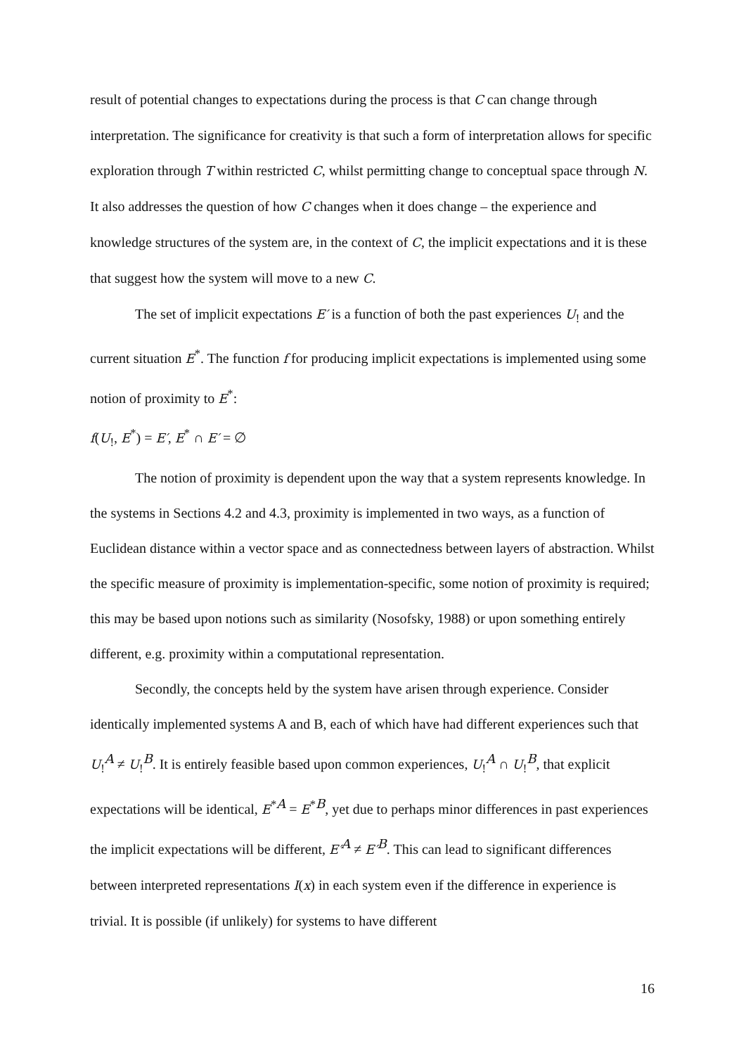result of potential changes to expectations during the process is that C can change through interpretation. The significance for creativity is that such a form of interpretation allows for specific exploration through T within restricted C, whilst permitting change to conceptual space through N. It also addresses the question of how C changes when it does change – the experience and knowledge structures of the system are, in the context of C, the implicit expectations and it is these that suggest how the system will move to a new C.
The set of implicit expectations E′ is a function of both the past experiences U<sub>!</sub> and the current situation E<sup>*</sup>. The function f for producing implicit expectations is implemented using some notion of proximity to E<sup>*</sup>:
f(U<sub>!</sub>, E<sup>*</sup>) = E′, E<sup>*</sup> ∩ E′ = ∅
The notion of proximity is dependent upon the way that a system represents knowledge. In the systems in Sections 4.2 and 4.3, proximity is implemented in two ways, as a function of Euclidean distance within a vector space and as connectedness between layers of abstraction. Whilst the specific measure of proximity is implementation-specific, some notion of proximity is required; this may be based upon notions such as similarity (Nosofsky, 1988) or upon something entirely different, e.g. proximity within a computational representation.
Secondly, the concepts held by the system have arisen through experience. Consider identically implemented systems A and B, each of which have had different experiences such that U<sub>!</sub><sup>A</sup> ≠ U<sub>!</sub><sup>B</sup>. It is entirely feasible based upon common experiences, U<sub>!</sub><sup>A</sup> ∩ U<sub>!</sub><sup>B</sup>, that explicit expectations will be identical, E<sup>*A</sup> = E<sup>*B</sup>, yet due to perhaps minor differences in past experiences the implicit expectations will be different, E′<sup>A</sup> ≠ E′<sup>B</sup>. This can lead to significant differences between interpreted representations I(x) in each system even if the difference in experience is trivial. It is possible (if unlikely) for systems to have different
16